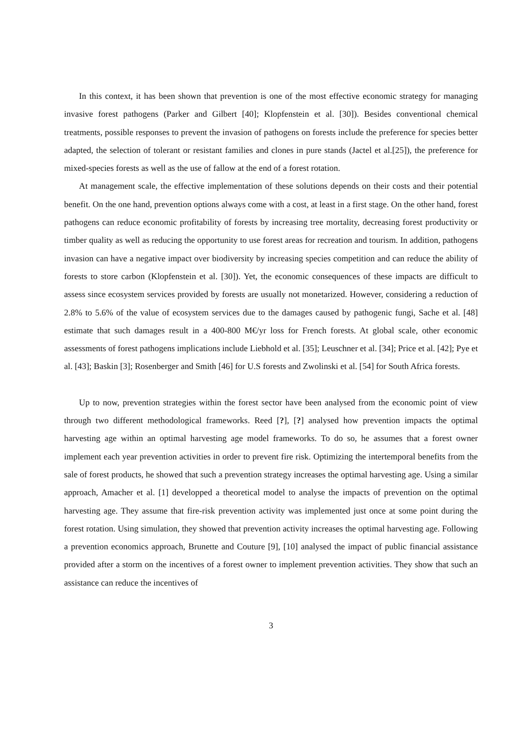In this context, it has been shown that prevention is one of the most effective economic strategy for managing invasive forest pathogens (Parker and Gilbert [40]; Klopfenstein et al. [30]). Besides conventional chemical treatments, possible responses to prevent the invasion of pathogens on forests include the preference for species better adapted, the selection of tolerant or resistant families and clones in pure stands (Jactel et al.[25]), the preference for mixed-species forests as well as the use of fallow at the end of a forest rotation.
At management scale, the effective implementation of these solutions depends on their costs and their potential benefit. On the one hand, prevention options always come with a cost, at least in a first stage. On the other hand, forest pathogens can reduce economic profitability of forests by increasing tree mortality, decreasing forest productivity or timber quality as well as reducing the opportunity to use forest areas for recreation and tourism. In addition, pathogens invasion can have a negative impact over biodiversity by increasing species competition and can reduce the ability of forests to store carbon (Klopfenstein et al. [30]). Yet, the economic consequences of these impacts are difficult to assess since ecosystem services provided by forests are usually not monetarized. However, considering a reduction of 2.8% to 5.6% of the value of ecosystem services due to the damages caused by pathogenic fungi, Sache et al. [48] estimate that such damages result in a 400-800 M€/yr loss for French forests. At global scale, other economic assessments of forest pathogens implications include Liebhold et al. [35]; Leuschner et al. [34]; Price et al. [42]; Pye et al. [43]; Baskin [3]; Rosenberger and Smith [46] for U.S forests and Zwolinski et al. [54] for South Africa forests.
Up to now, prevention strategies within the forest sector have been analysed from the economic point of view through two different methodological frameworks. Reed [?], [?] analysed how prevention impacts the optimal harvesting age within an optimal harvesting age model frameworks. To do so, he assumes that a forest owner implement each year prevention activities in order to prevent fire risk. Optimizing the intertemporal benefits from the sale of forest products, he showed that such a prevention strategy increases the optimal harvesting age. Using a similar approach, Amacher et al. [1] developped a theoretical model to analyse the impacts of prevention on the optimal harvesting age. They assume that fire-risk prevention activity was implemented just once at some point during the forest rotation. Using simulation, they showed that prevention activity increases the optimal harvesting age. Following a prevention economics approach, Brunette and Couture [9], [10] analysed the impact of public financial assistance provided after a storm on the incentives of a forest owner to implement prevention activities. They show that such an assistance can reduce the incentives of
3